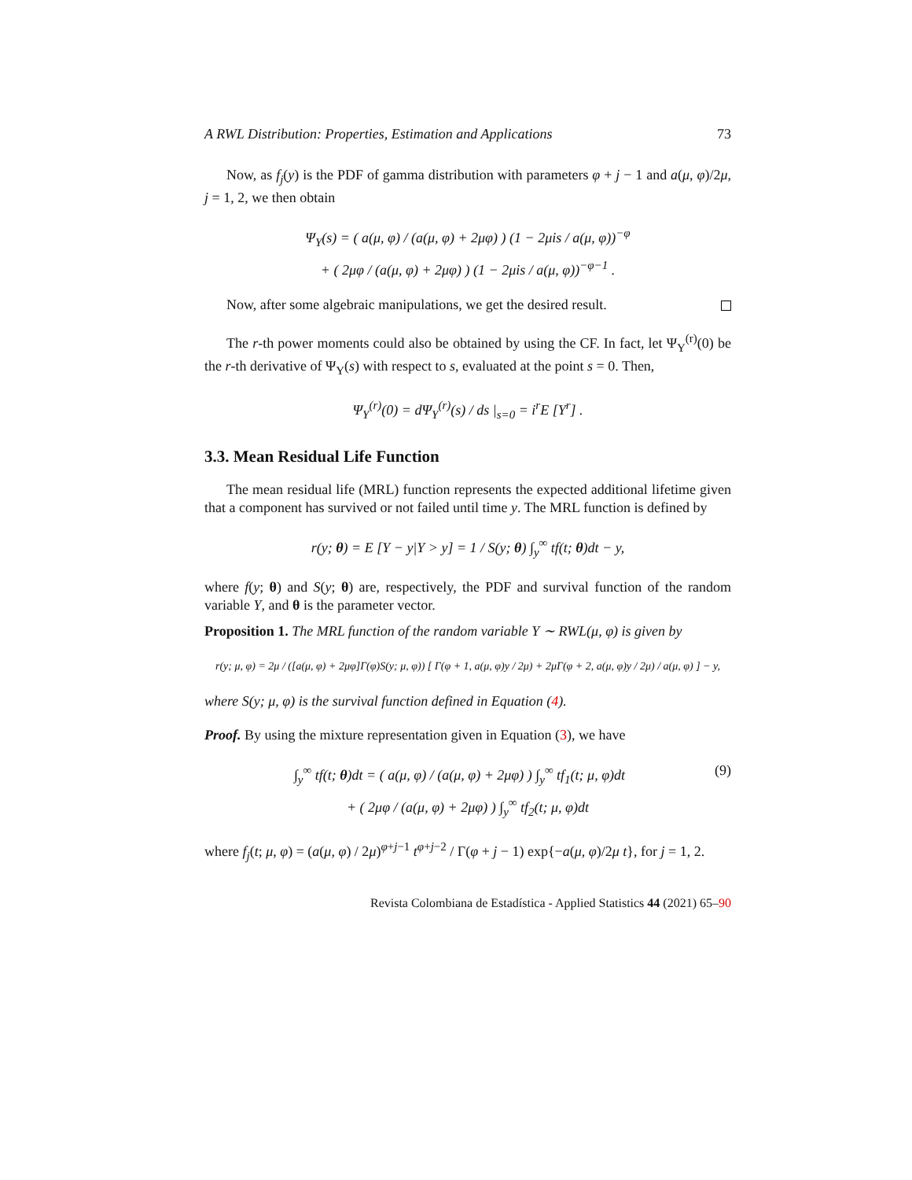A RWL Distribution: Properties, Estimation and Applications 73
Now, as f<sub>j</sub>(y) is the PDF of gamma distribution with parameters φ + j − 1 and a(μ, φ)/2μ, j = 1, 2, we then obtain
Ψ<sub>Y</sub>(s) = ( a(μ, φ) / (a(μ, φ) + 2μφ) ) (1 − 2μis / a(μ, φ))<sup>−φ</sup>
+ ( 2μφ / (a(μ, φ) + 2μφ) ) (1 − 2μis / a(μ, φ))<sup>−φ−1</sup> .
Now, after some algebraic manipulations, we get the desired result.
The r-th power moments could also be obtained by using the CF. In fact, let Ψ<sub>Y</sub><sup>(r)</sup>(0) be the r-th derivative of Ψ<sub>Y</sub>(s) with respect to s, evaluated at the point s = 0. Then,
Ψ<sub>Y</sub><sup>(r)</sup>(0) = dΨ<sub>Y</sub><sup>(r)</sup>(s) / ds |<sub>s=0</sub> = i<sup>r</sup>E [Y<sup>r</sup>] .
3.3. Mean Residual Life Function
The mean residual life (MRL) function represents the expected additional lifetime given that a component has survived or not failed until time y. The MRL function is defined by
r(y; θ) = E [Y − y|Y > y] = 1 / S(y; θ) ∫<sub>y</sub><sup>∞</sup> tf(t; θ)dt − y,
where f(y; θ) and S(y; θ) are, respectively, the PDF and survival function of the random variable Y, and θ is the parameter vector.
Proposition 1. The MRL function of the random variable Y ∼ RWL(μ, φ) is given by
r(y; μ, φ) = 2μ / ([a(μ, φ) + 2μφ]Γ(φ)S(y; μ, φ)) [ Γ(φ + 1, a(μ, φ)y / 2μ) + 2μΓ(φ + 2, a(μ, φ)y / 2μ) / a(μ, φ) ] − y,
where S(y; μ, φ) is the survival function defined in Equation (4).
Proof. By using the mixture representation given in Equation (3), we have
(9) ∫<sub>y</sub><sup>∞</sup> tf(t; θ)dt = ( a(μ, φ) / (a(μ, φ) + 2μφ) ) ∫<sub>y</sub><sup>∞</sup> tf<sub>1</sub>(t; μ, φ)dt
+ ( 2μφ / (a(μ, φ) + 2μφ) ) ∫<sub>y</sub><sup>∞</sup> tf<sub>2</sub>(t; μ, φ)dt
where f<sub>j</sub>(t; μ, φ) = (a(μ, φ) / 2μ)<sup>φ+j−1</sup> t<sup>φ+j−2</sup> / Γ(φ + j − 1) exp{−a(μ, φ)/2μ t}, for j = 1, 2.
Revista Colombiana de Estadística - Applied Statistics 44 (2021) 65–90